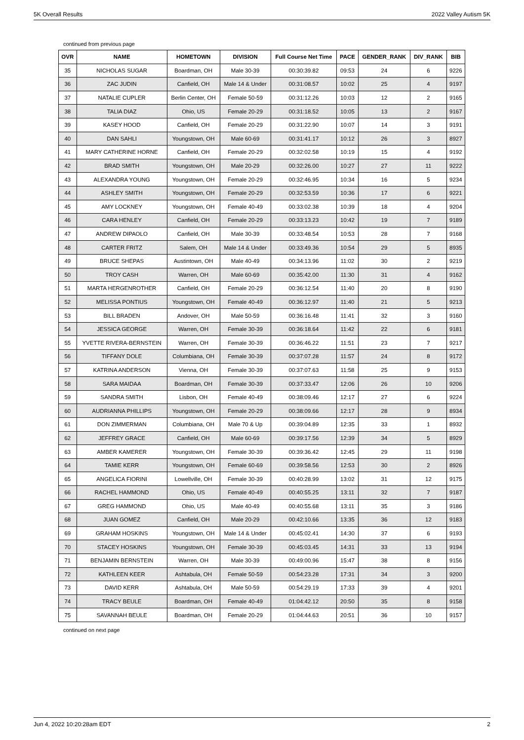5K Overall Results 2022 Valley Autism 5K
continued from previous page
| OVR | NAME | HOMETOWN | DIVISION | Full Course Net Time | PACE | GENDER_RANK | DIV_RANK | BIB |
| --- | --- | --- | --- | --- | --- | --- | --- | --- |
| 35 | NICHOLAS SUGAR | Boardman, OH | Male 30-39 | 00:30:39.82 | 09:53 | 24 | 6 | 9226 |
| 36 | ZAC JUDIN | Canfield, OH | Male 14 & Under | 00:31:08.57 | 10:02 | 25 | 4 | 9197 |
| 37 | NATALIE CUPLER | Berlin Center, OH | Female 50-59 | 00:31:12.26 | 10:03 | 12 | 2 | 9165 |
| 38 | TALIA DIAZ | Ohio, US | Female 20-29 | 00:31:18.52 | 10:05 | 13 | 2 | 9167 |
| 39 | KASEY HOOD | Canfield, OH | Female 20-29 | 00:31:22.90 | 10:07 | 14 | 3 | 9191 |
| 40 | DAN SAHLI | Youngstown, OH | Male 60-69 | 00:31:41.17 | 10:12 | 26 | 3 | 8927 |
| 41 | MARY CATHERINE HORNE | Canfield, OH | Female 20-29 | 00:32:02.58 | 10:19 | 15 | 4 | 9192 |
| 42 | BRAD SMITH | Youngstown, OH | Male 20-29 | 00:32:26.00 | 10:27 | 27 | 11 | 9222 |
| 43 | ALEXANDRA YOUNG | Youngstown, OH | Female 20-29 | 00:32:46.95 | 10:34 | 16 | 5 | 9234 |
| 44 | ASHLEY SMITH | Youngstown, OH | Female 20-29 | 00:32:53.59 | 10:36 | 17 | 6 | 9221 |
| 45 | AMY LOCKNEY | Youngstown, OH | Female 40-49 | 00:33:02.38 | 10:39 | 18 | 4 | 9204 |
| 46 | CARA HENLEY | Canfield, OH | Female 20-29 | 00:33:13.23 | 10:42 | 19 | 7 | 9189 |
| 47 | ANDREW DIPAOLO | Canfield, OH | Male 30-39 | 00:33:48.54 | 10:53 | 28 | 7 | 9168 |
| 48 | CARTER FRITZ | Salem, OH | Male 14 & Under | 00:33:49.36 | 10:54 | 29 | 5 | 8935 |
| 49 | BRUCE SHEPAS | Austintown, OH | Male 40-49 | 00:34:13.96 | 11:02 | 30 | 2 | 9219 |
| 50 | TROY CASH | Warren, OH | Male 60-69 | 00:35:42.00 | 11:30 | 31 | 4 | 9162 |
| 51 | MARTA HERGENROTHER | Canfield, OH | Female 20-29 | 00:36:12.54 | 11:40 | 20 | 8 | 9190 |
| 52 | MELISSA PONTIUS | Youngstown, OH | Female 40-49 | 00:36:12.97 | 11:40 | 21 | 5 | 9213 |
| 53 | BILL BRADEN | Andover, OH | Male 50-59 | 00:36:16.48 | 11:41 | 32 | 3 | 9160 |
| 54 | JESSICA GEORGE | Warren, OH | Female 30-39 | 00:36:18.64 | 11:42 | 22 | 6 | 9181 |
| 55 | YVETTE RIVERA-BERNSTEIN | Warren, OH | Female 30-39 | 00:36:46.22 | 11:51 | 23 | 7 | 9217 |
| 56 | TIFFANY DOLE | Columbiana, OH | Female 30-39 | 00:37:07.28 | 11:57 | 24 | 8 | 9172 |
| 57 | KATRINA ANDERSON | Vienna, OH | Female 30-39 | 00:37:07.63 | 11:58 | 25 | 9 | 9153 |
| 58 | SARA MAIDAA | Boardman, OH | Female 30-39 | 00:37:33.47 | 12:06 | 26 | 10 | 9206 |
| 59 | SANDRA SMITH | Lisbon, OH | Female 40-49 | 00:38:09.46 | 12:17 | 27 | 6 | 9224 |
| 60 | AUDRIANNA PHILLIPS | Youngstown, OH | Female 20-29 | 00:38:09.66 | 12:17 | 28 | 9 | 8934 |
| 61 | DON ZIMMERMAN | Columbiana, OH | Male 70 & Up | 00:39:04.89 | 12:35 | 33 | 1 | 8932 |
| 62 | JEFFREY GRACE | Canfield, OH | Male 60-69 | 00:39:17.56 | 12:39 | 34 | 5 | 8929 |
| 63 | AMBER KAMERER | Youngstown, OH | Female 30-39 | 00:39:36.42 | 12:45 | 29 | 11 | 9198 |
| 64 | TAMIE KERR | Youngstown, OH | Female 60-69 | 00:39:58.56 | 12:53 | 30 | 2 | 8926 |
| 65 | ANGELICA FIORINI | Lowellville, OH | Female 30-39 | 00:40:28.99 | 13:02 | 31 | 12 | 9175 |
| 66 | RACHEL HAMMOND | Ohio, US | Female 40-49 | 00:40:55.25 | 13:11 | 32 | 7 | 9187 |
| 67 | GREG HAMMOND | Ohio, US | Male 40-49 | 00:40:55.68 | 13:11 | 35 | 3 | 9186 |
| 68 | JUAN GOMEZ | Canfield, OH | Male 20-29 | 00:42:10.66 | 13:35 | 36 | 12 | 9183 |
| 69 | GRAHAM HOSKINS | Youngstown, OH | Male 14 & Under | 00:45:02.41 | 14:30 | 37 | 6 | 9193 |
| 70 | STACEY HOSKINS | Youngstown, OH | Female 30-39 | 00:45:03.45 | 14:31 | 33 | 13 | 9194 |
| 71 | BENJAMIN BERNSTEIN | Warren, OH | Male 30-39 | 00:49:00.96 | 15:47 | 38 | 8 | 9156 |
| 72 | KATHLEEN KEER | Ashtabula, OH | Female 50-59 | 00:54:23.28 | 17:31 | 34 | 3 | 9200 |
| 73 | DAVID KERR | Ashtabula, OH | Male 50-59 | 00:54:29.19 | 17:33 | 39 | 4 | 9201 |
| 74 | TRACY BEULE | Boardman, OH | Female 40-49 | 01:04:42.12 | 20:50 | 35 | 8 | 9158 |
| 75 | SAVANNAH BEULE | Boardman, OH | Female 20-29 | 01:04:44.63 | 20:51 | 36 | 10 | 9157 |
continued on next page
Jun 4, 2022 10:20:28am EDT 2